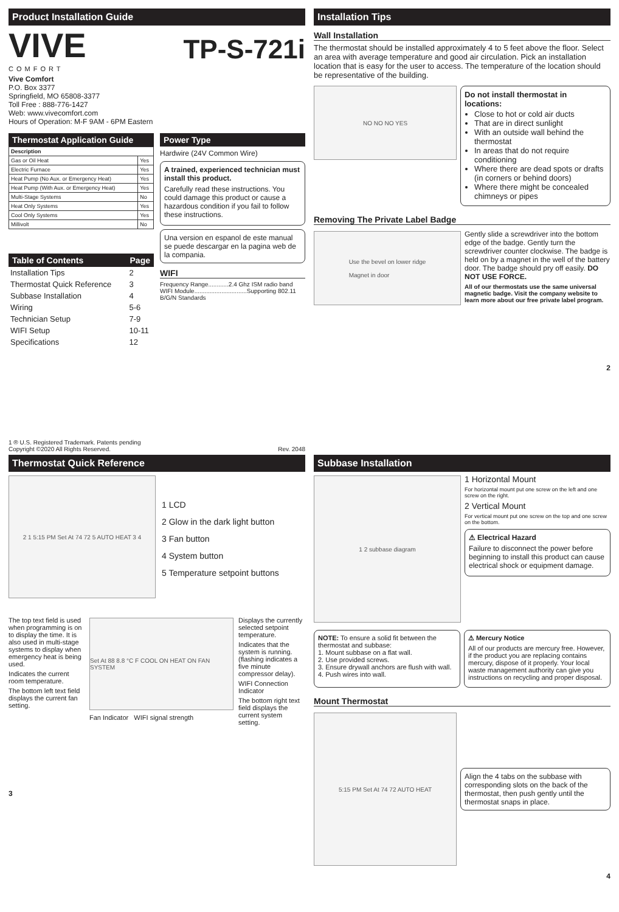Product Installation Guide
VIVE
COMFORT
TP-S-721i
Vive Comfort
P.O. Box 3377
Springfield, MO 65808-3377
Toll Free : 888-776-1427
Web: www.vivecomfort.com
Hours of Operation: M-F 9AM - 6PM Eastern
Thermostat Application Guide
| Description | |
| --- | --- |
| Gas or Oil Heat | Yes |
| Electric Furnace | Yes |
| Heat Pump (No Aux. or Emergency Heat) | Yes |
| Heat Pump (With Aux. or Emergency Heat) | Yes |
| Multi-Stage Systems | No |
| Heat Only Systems | Yes |
| Cool Only Systems | Yes |
| Millivolt | No |
Table of Contents Page
| Installation Tips | 2 |
| Thermostat Quick Reference | 3 |
| Subbase Installation | 4 |
| Wiring | 5-6 |
| Technician Setup | 7-9 |
| WIFI Setup | 10-11 |
| Specifications | 12 |
Power Type
Hardwire (24V Common Wire)
A trained, experienced technician must install this product.
Carefully read these instructions. You could damage this product or cause a hazardous condition if you fail to follow these instructions.
Una version en espanol de este manual se puede descargar en la pagina web de la compania.
WIFI
Frequency Range............2.4 Ghz ISM radio band
WIFI Module...............................Supporting 802.11 B/G/N Standards
1 ® U.S. Registered Trademark. Patents pending
Copyright ©2020 All Rights Reserved. Rev. 2048
Installation Tips
Wall Installation
The thermostat should be installed approximately 4 to 5 feet above the floor. Select an area with average temperature and good air circulation. Pick an installation location that is easy for the user to access. The temperature of the location should be representative of the building.
NO NO NO YES
Do not install thermostat in locations:
Close to hot or cold air ducts
That are in direct sunlight
With an outside wall behind the thermostat
In areas that do not require conditioning
Where there are dead spots or drafts (in corners or behind doors)
Where there might be concealed chimneys or pipes
Removing The Private Label Badge
Use the bevel on lower ridge
Magnet in door
Gently slide a screwdriver into the bottom edge of the badge. Gently turn the screwdriver counter clockwise. The badge is held on by a magnet in the well of the battery door. The badge should pry off easily. DO NOT USE FORCE.
All of our thermostats use the same universal magnetic badge. Visit the company website to learn more about our free private label program.
2
Thermostat Quick Reference
2 1 5:15 PM Set At 74 72 5 AUTO HEAT 3 4
1 LCD
2 Glow in the dark light button
3 Fan button
4 System button
5 Temperature setpoint buttons
The top text field is used when programming is on to display the time. It is also used in multi-stage systems to display when emergency heat is being used.
Indicates the current room temperature.
The bottom left text field displays the current fan setting.
Set At 88 8.8 °C F COOL ON HEAT ON FAN SYSTEM
Fan Indicator WIFI signal strength
Displays the currently selected setpoint temperature.
Indicates that the system is running. (flashing indicates a five minute compressor delay).
WIFI Connection Indicator
The bottom right text field displays the current system setting.
3
Subbase Installation
1 2 subbase diagram
1 Horizontal Mount
For horizontal mount put one screw on the left and one screw on the right.
2 Vertical Mount
For vertical mount put one screw on the top and one screw on the bottom.
⚠ Electrical Hazard
Failure to disconnect the power before beginning to install this product can cause electrical shock or equipment damage.
NOTE: To ensure a solid fit between the thermostat and subbase:
1. Mount subbase on a flat wall.
2. Use provided screws.
3. Ensure drywall anchors are flush with wall.
4. Push wires into wall.
⚠ Mercury Notice
All of our products are mercury free. However, if the product you are replacing contains mercury, dispose of it properly. Your local waste management authority can give you instructions on recycling and proper disposal.
Mount Thermostat
5:15 PM Set At 74 72 AUTO HEAT
Align the 4 tabs on the subbase with corresponding slots on the back of the thermostat, then push gently until the thermostat snaps in place.
4